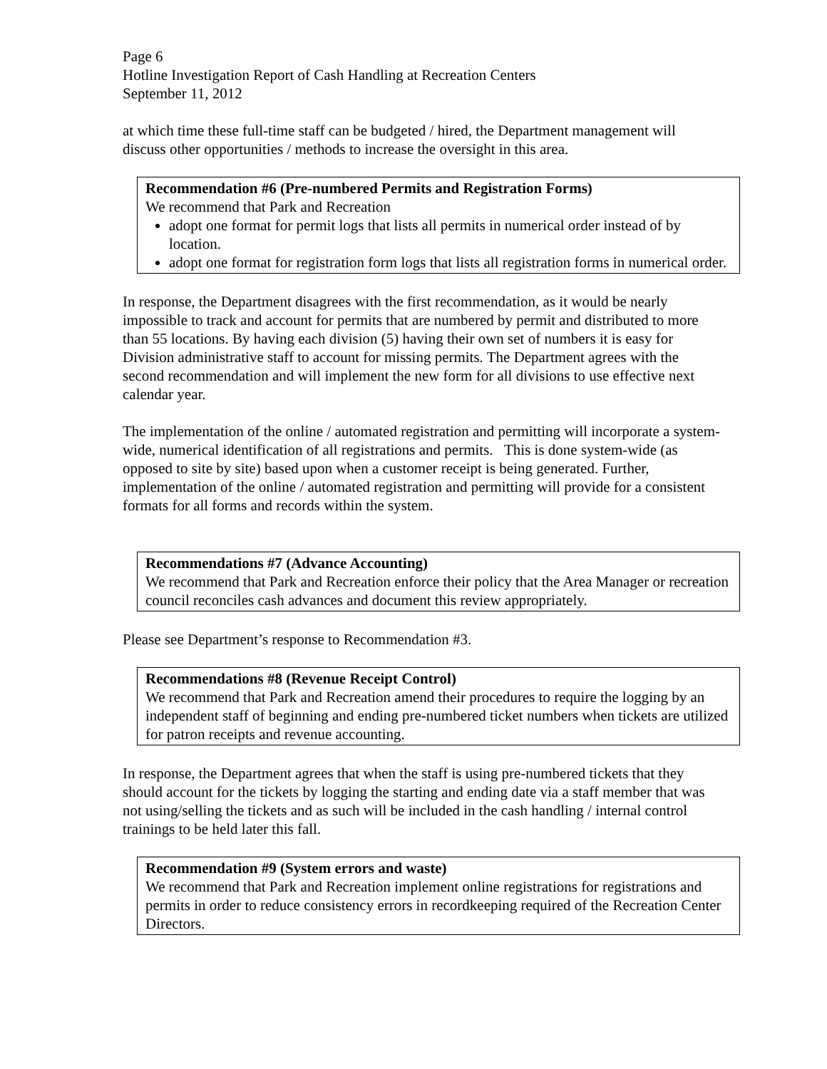Page 6
Hotline Investigation Report of Cash Handling at Recreation Centers
September 11, 2012
at which time these full-time staff can be budgeted / hired, the Department management will discuss other opportunities / methods to increase the oversight in this area.
Recommendation #6 (Pre-numbered Permits and Registration Forms)
We recommend that Park and Recreation
adopt one format for permit logs that lists all permits in numerical order instead of by location.
adopt one format for registration form logs that lists all registration forms in numerical order.
In response, the Department disagrees with the first recommendation, as it would be nearly impossible to track and account for permits that are numbered by permit and distributed to more than 55 locations. By having each division (5) having their own set of numbers it is easy for Division administrative staff to account for missing permits. The Department agrees with the second recommendation and will implement the new form for all divisions to use effective next calendar year.
The implementation of the online / automated registration and permitting will incorporate a system-wide, numerical identification of all registrations and permits. This is done system-wide (as opposed to site by site) based upon when a customer receipt is being generated. Further, implementation of the online / automated registration and permitting will provide for a consistent formats for all forms and records within the system.
Recommendations #7 (Advance Accounting)
We recommend that Park and Recreation enforce their policy that the Area Manager or recreation council reconciles cash advances and document this review appropriately.
Please see Department’s response to Recommendation #3.
Recommendations #8 (Revenue Receipt Control)
We recommend that Park and Recreation amend their procedures to require the logging by an independent staff of beginning and ending pre-numbered ticket numbers when tickets are utilized for patron receipts and revenue accounting.
In response, the Department agrees that when the staff is using pre-numbered tickets that they should account for the tickets by logging the starting and ending date via a staff member that was not using/selling the tickets and as such will be included in the cash handling / internal control trainings to be held later this fall.
Recommendation #9 (System errors and waste)
We recommend that Park and Recreation implement online registrations for registrations and permits in order to reduce consistency errors in recordkeeping required of the Recreation Center Directors.